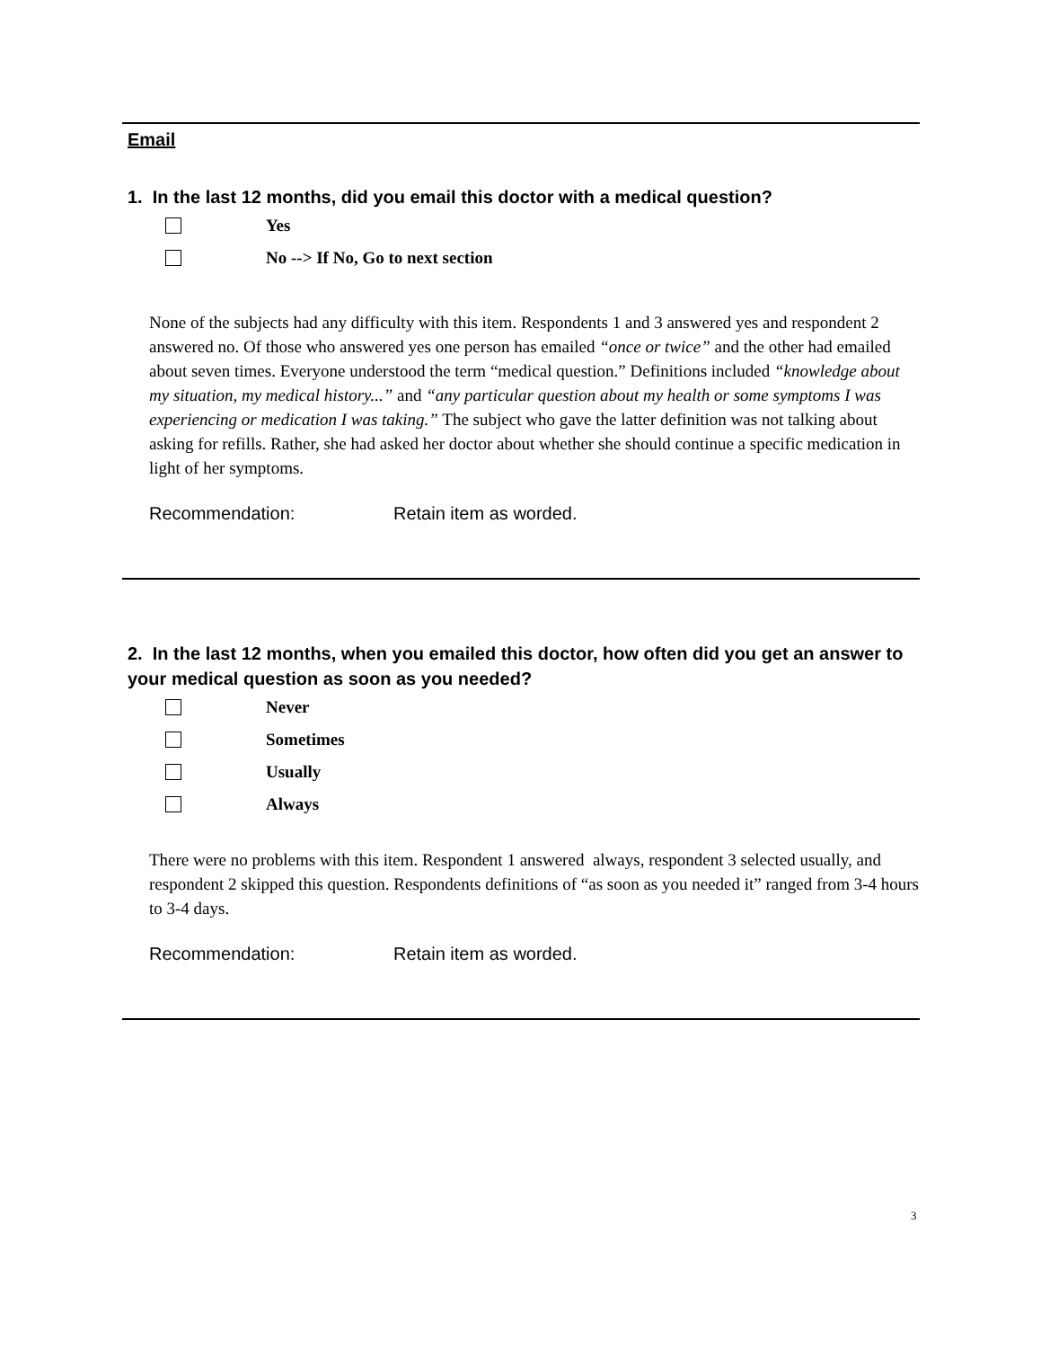Email
1. In the last 12 months, did you email this doctor with a medical question?
Yes
No --> If No, Go to next section
None of the subjects had any difficulty with this item. Respondents 1 and 3 answered yes and respondent 2 answered no. Of those who answered yes one person has emailed “once or twice” and the other had emailed about seven times. Everyone understood the term “medical question.” Definitions included “knowledge about my situation, my medical history...” and “any particular question about my health or some symptoms I was experiencing or medication I was taking.” The subject who gave the latter definition was not talking about asking for refills. Rather, she had asked her doctor about whether she should continue a specific medication in light of her symptoms.
Recommendation: Retain item as worded.
2. In the last 12 months, when you emailed this doctor, how often did you get an answer to your medical question as soon as you needed?
Never
Sometimes
Usually
Always
There were no problems with this item. Respondent 1 answered always, respondent 3 selected usually, and respondent 2 skipped this question. Respondents definitions of “as soon as you needed it” ranged from 3-4 hours to 3-4 days.
Recommendation: Retain item as worded.
3